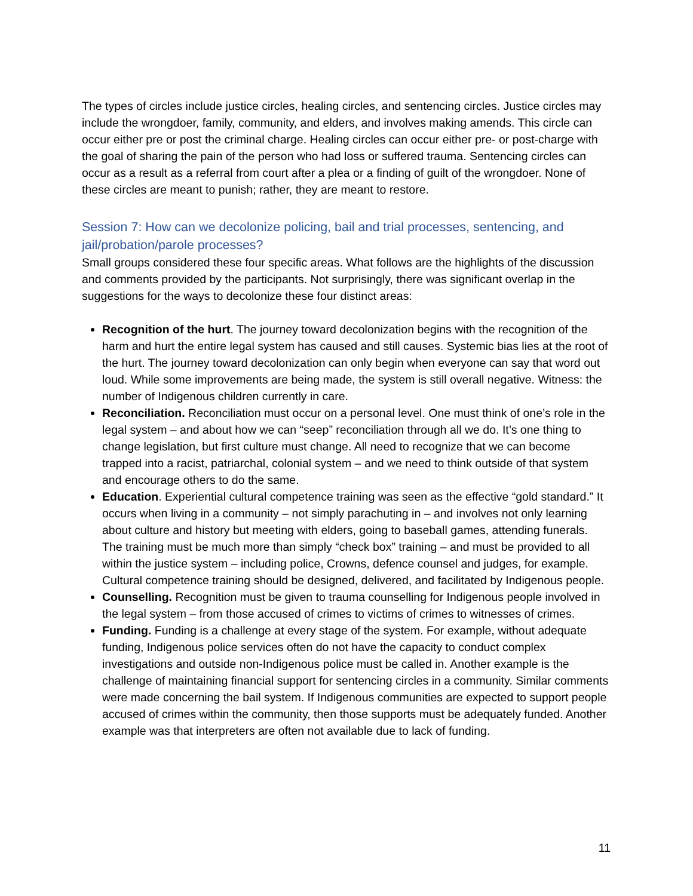The types of circles include justice circles, healing circles, and sentencing circles. Justice circles may include the wrongdoer, family, community, and elders, and involves making amends. This circle can occur either pre or post the criminal charge. Healing circles can occur either pre- or post-charge with the goal of sharing the pain of the person who had loss or suffered trauma. Sentencing circles can occur as a result as a referral from court after a plea or a finding of guilt of the wrongdoer. None of these circles are meant to punish; rather, they are meant to restore.
Session 7: How can we decolonize policing, bail and trial processes, sentencing, and jail/probation/parole processes?
Small groups considered these four specific areas. What follows are the highlights of the discussion and comments provided by the participants. Not surprisingly, there was significant overlap in the suggestions for the ways to decolonize these four distinct areas:
Recognition of the hurt. The journey toward decolonization begins with the recognition of the harm and hurt the entire legal system has caused and still causes. Systemic bias lies at the root of the hurt. The journey toward decolonization can only begin when everyone can say that word out loud. While some improvements are being made, the system is still overall negative. Witness: the number of Indigenous children currently in care.
Reconciliation. Reconciliation must occur on a personal level. One must think of one’s role in the legal system – and about how we can “seep” reconciliation through all we do. It’s one thing to change legislation, but first culture must change. All need to recognize that we can become trapped into a racist, patriarchal, colonial system – and we need to think outside of that system and encourage others to do the same.
Education. Experiential cultural competence training was seen as the effective “gold standard.” It occurs when living in a community – not simply parachuting in – and involves not only learning about culture and history but meeting with elders, going to baseball games, attending funerals. The training must be much more than simply “check box” training – and must be provided to all within the justice system – including police, Crowns, defence counsel and judges, for example. Cultural competence training should be designed, delivered, and facilitated by Indigenous people.
Counselling. Recognition must be given to trauma counselling for Indigenous people involved in the legal system – from those accused of crimes to victims of crimes to witnesses of crimes.
Funding. Funding is a challenge at every stage of the system. For example, without adequate funding, Indigenous police services often do not have the capacity to conduct complex investigations and outside non-Indigenous police must be called in. Another example is the challenge of maintaining financial support for sentencing circles in a community. Similar comments were made concerning the bail system. If Indigenous communities are expected to support people accused of crimes within the community, then those supports must be adequately funded. Another example was that interpreters are often not available due to lack of funding.
11